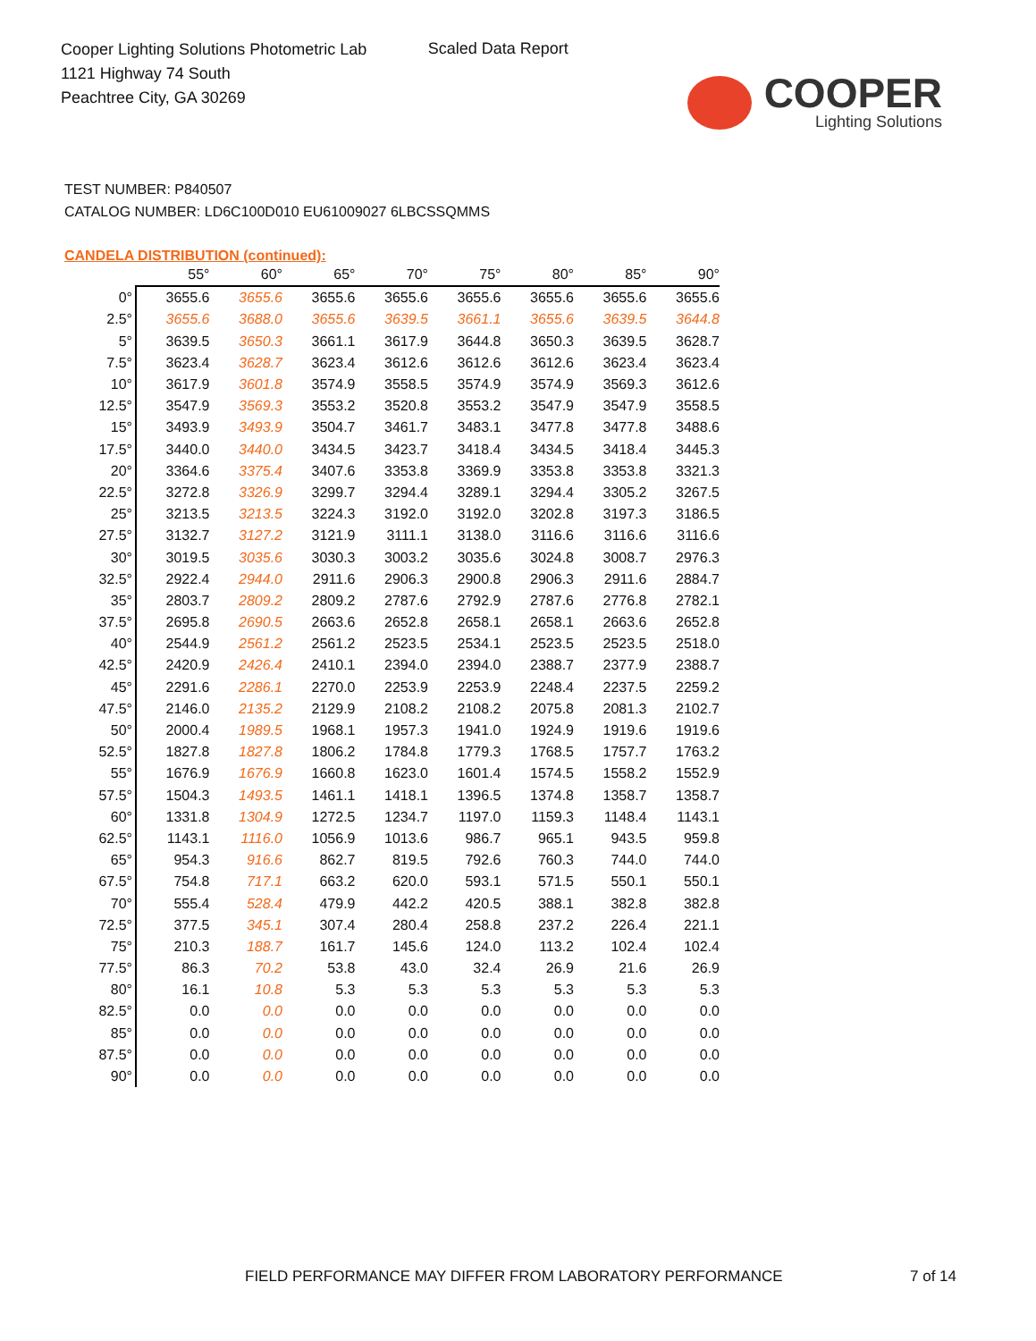Cooper Lighting Solutions Photometric Lab
1121 Highway 74 South
Peachtree City, GA 30269
Scaled Data Report
COOPER
Lighting Solutions
TEST NUMBER: P840507
CATALOG NUMBER: LD6C100D010 EU61009027 6LBCSSQMMS
CANDELA DISTRIBUTION (continued):
| | 55° | 60° | 65° | 70° | 75° | 80° | 85° | 90° |
| --- | --- | --- | --- | --- | --- | --- | --- | --- |
| 0° | 3655.6 | 3655.6 | 3655.6 | 3655.6 | 3655.6 | 3655.6 | 3655.6 | 3655.6 |
| 2.5° | 3655.6 | 3688.0 | 3655.6 | 3639.5 | 3661.1 | 3655.6 | 3639.5 | 3644.8 |
| 5° | 3639.5 | 3650.3 | 3661.1 | 3617.9 | 3644.8 | 3650.3 | 3639.5 | 3628.7 |
| 7.5° | 3623.4 | 3628.7 | 3623.4 | 3612.6 | 3612.6 | 3612.6 | 3623.4 | 3623.4 |
| 10° | 3617.9 | 3601.8 | 3574.9 | 3558.5 | 3574.9 | 3574.9 | 3569.3 | 3612.6 |
| 12.5° | 3547.9 | 3569.3 | 3553.2 | 3520.8 | 3553.2 | 3547.9 | 3547.9 | 3558.5 |
| 15° | 3493.9 | 3493.9 | 3504.7 | 3461.7 | 3483.1 | 3477.8 | 3477.8 | 3488.6 |
| 17.5° | 3440.0 | 3440.0 | 3434.5 | 3423.7 | 3418.4 | 3434.5 | 3418.4 | 3445.3 |
| 20° | 3364.6 | 3375.4 | 3407.6 | 3353.8 | 3369.9 | 3353.8 | 3353.8 | 3321.3 |
| 22.5° | 3272.8 | 3326.9 | 3299.7 | 3294.4 | 3289.1 | 3294.4 | 3305.2 | 3267.5 |
| 25° | 3213.5 | 3213.5 | 3224.3 | 3192.0 | 3192.0 | 3202.8 | 3197.3 | 3186.5 |
| 27.5° | 3132.7 | 3127.2 | 3121.9 | 3111.1 | 3138.0 | 3116.6 | 3116.6 | 3116.6 |
| 30° | 3019.5 | 3035.6 | 3030.3 | 3003.2 | 3035.6 | 3024.8 | 3008.7 | 2976.3 |
| 32.5° | 2922.4 | 2944.0 | 2911.6 | 2906.3 | 2900.8 | 2906.3 | 2911.6 | 2884.7 |
| 35° | 2803.7 | 2809.2 | 2809.2 | 2787.6 | 2792.9 | 2787.6 | 2776.8 | 2782.1 |
| 37.5° | 2695.8 | 2690.5 | 2663.6 | 2652.8 | 2658.1 | 2658.1 | 2663.6 | 2652.8 |
| 40° | 2544.9 | 2561.2 | 2561.2 | 2523.5 | 2534.1 | 2523.5 | 2523.5 | 2518.0 |
| 42.5° | 2420.9 | 2426.4 | 2410.1 | 2394.0 | 2394.0 | 2388.7 | 2377.9 | 2388.7 |
| 45° | 2291.6 | 2286.1 | 2270.0 | 2253.9 | 2253.9 | 2248.4 | 2237.5 | 2259.2 |
| 47.5° | 2146.0 | 2135.2 | 2129.9 | 2108.2 | 2108.2 | 2075.8 | 2081.3 | 2102.7 |
| 50° | 2000.4 | 1989.5 | 1968.1 | 1957.3 | 1941.0 | 1924.9 | 1919.6 | 1919.6 |
| 52.5° | 1827.8 | 1827.8 | 1806.2 | 1784.8 | 1779.3 | 1768.5 | 1757.7 | 1763.2 |
| 55° | 1676.9 | 1676.9 | 1660.8 | 1623.0 | 1601.4 | 1574.5 | 1558.2 | 1552.9 |
| 57.5° | 1504.3 | 1493.5 | 1461.1 | 1418.1 | 1396.5 | 1374.8 | 1358.7 | 1358.7 |
| 60° | 1331.8 | 1304.9 | 1272.5 | 1234.7 | 1197.0 | 1159.3 | 1148.4 | 1143.1 |
| 62.5° | 1143.1 | 1116.0 | 1056.9 | 1013.6 | 986.7 | 965.1 | 943.5 | 959.8 |
| 65° | 954.3 | 916.6 | 862.7 | 819.5 | 792.6 | 760.3 | 744.0 | 744.0 |
| 67.5° | 754.8 | 717.1 | 663.2 | 620.0 | 593.1 | 571.5 | 550.1 | 550.1 |
| 70° | 555.4 | 528.4 | 479.9 | 442.2 | 420.5 | 388.1 | 382.8 | 382.8 |
| 72.5° | 377.5 | 345.1 | 307.4 | 280.4 | 258.8 | 237.2 | 226.4 | 221.1 |
| 75° | 210.3 | 188.7 | 161.7 | 145.6 | 124.0 | 113.2 | 102.4 | 102.4 |
| 77.5° | 86.3 | 70.2 | 53.8 | 43.0 | 32.4 | 26.9 | 21.6 | 26.9 |
| 80° | 16.1 | 10.8 | 5.3 | 5.3 | 5.3 | 5.3 | 5.3 | 5.3 |
| 82.5° | 0.0 | 0.0 | 0.0 | 0.0 | 0.0 | 0.0 | 0.0 | 0.0 |
| 85° | 0.0 | 0.0 | 0.0 | 0.0 | 0.0 | 0.0 | 0.0 | 0.0 |
| 87.5° | 0.0 | 0.0 | 0.0 | 0.0 | 0.0 | 0.0 | 0.0 | 0.0 |
| 90° | 0.0 | 0.0 | 0.0 | 0.0 | 0.0 | 0.0 | 0.0 | 0.0 |
FIELD PERFORMANCE MAY DIFFER FROM LABORATORY PERFORMANCE
7 of 14